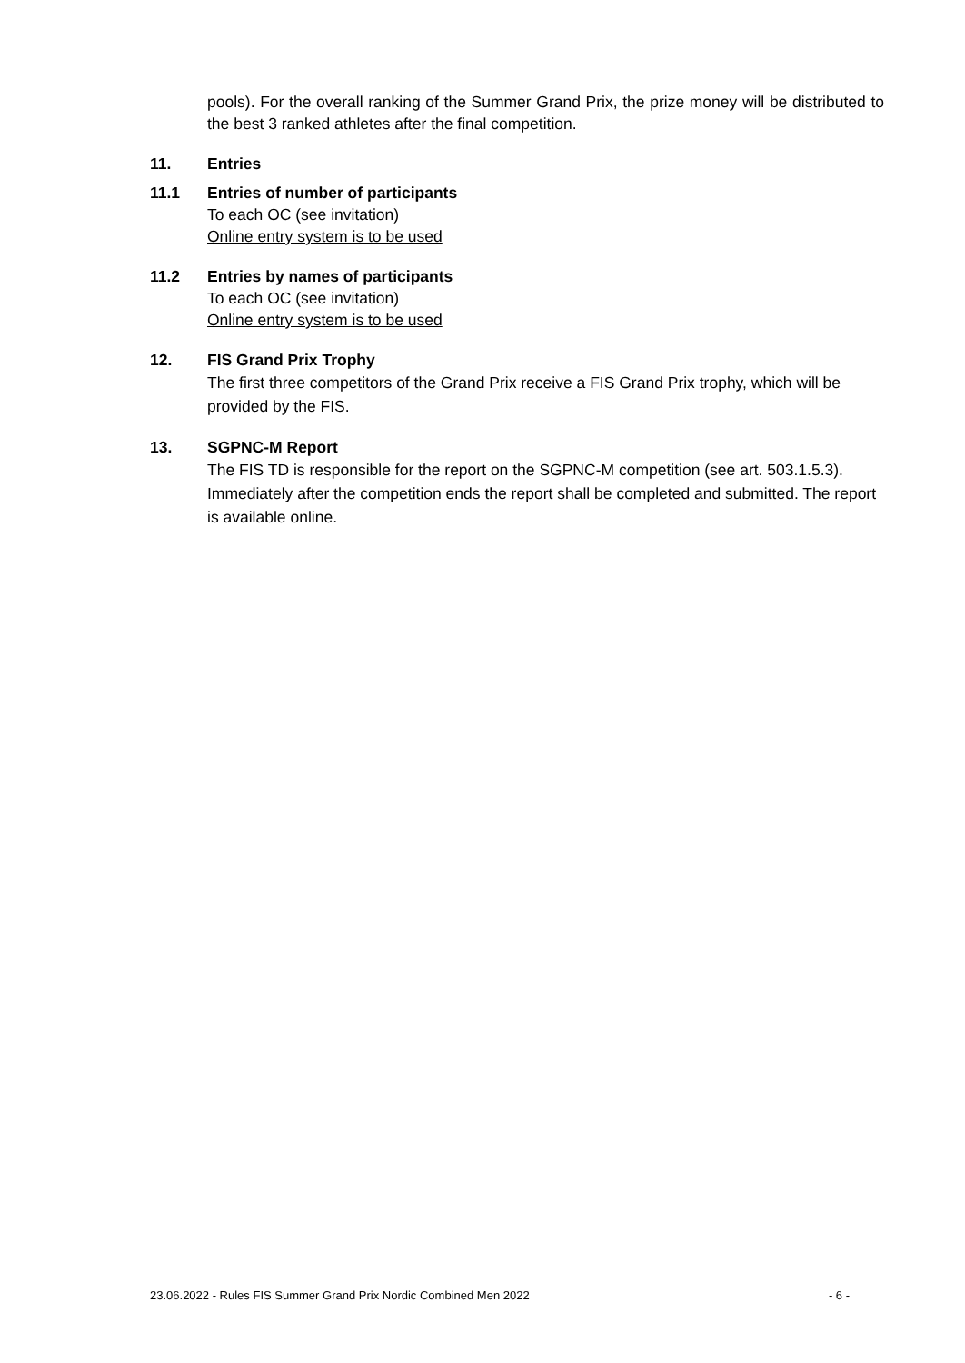pools). For the overall ranking of the Summer Grand Prix, the prize money will be distributed to the best 3 ranked athletes after the final competition.
11. Entries
11.1 Entries of number of participants
To each OC (see invitation)
Online entry system is to be used
11.2 Entries by names of participants
To each OC (see invitation)
Online entry system is to be used
12. FIS Grand Prix Trophy
The first three competitors of the Grand Prix receive a FIS Grand Prix trophy, which will be provided by the FIS.
13. SGPNC-M Report
The FIS TD is responsible for the report on the SGPNC-M competition (see art. 503.1.5.3). Immediately after the competition ends the report shall be completed and submitted. The report is available online.
23.06.2022 - Rules FIS Summer Grand Prix Nordic Combined Men 2022 - 6 -